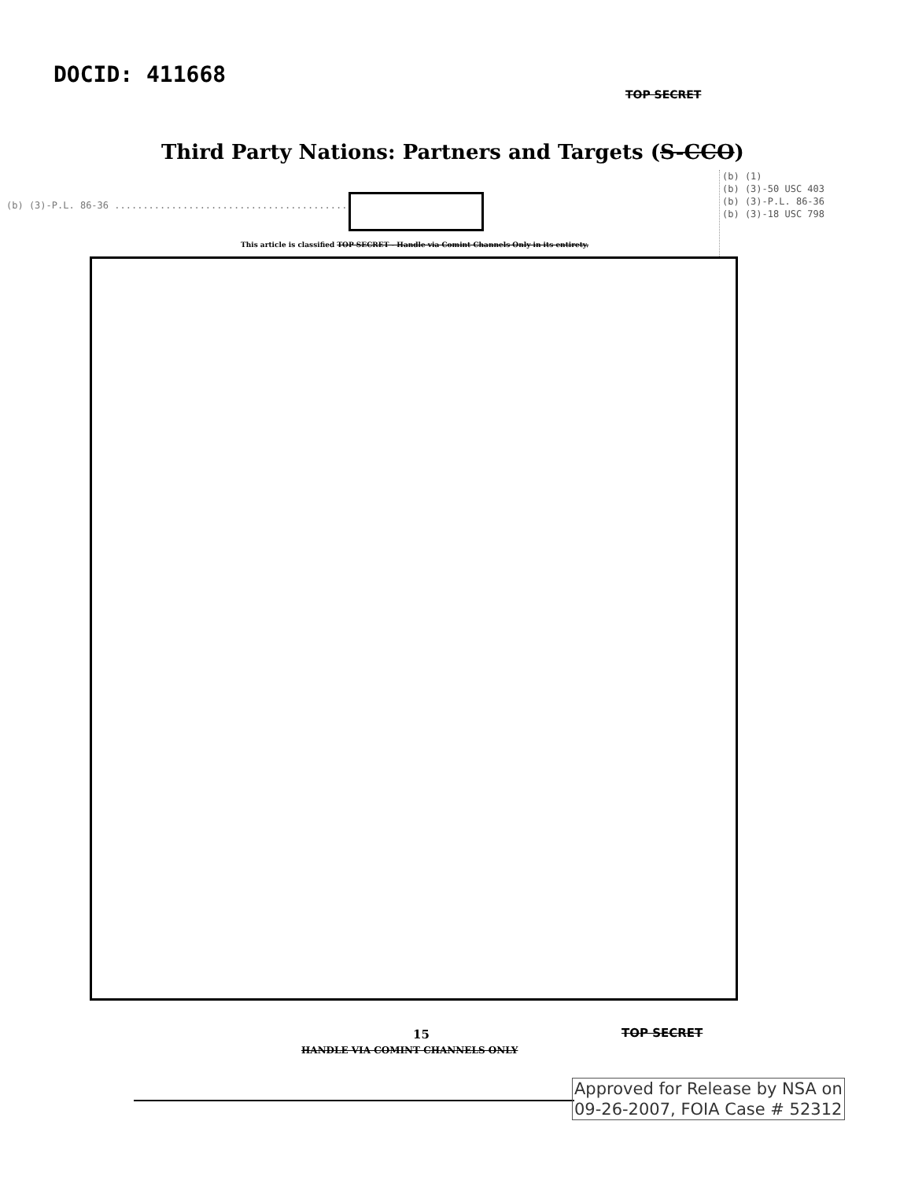DOCID: 411668
TOP SECRET
Third Party Nations: Partners and Targets (S-CCO)
(b) (1)
(b) (3)-50 USC 403
(b) (3)-P.L. 86-36
(b) (3)-18 USC 798
(b) (3)-P.L. 86-36 ..........................................
This article is classified TOP SECRET - Handle via Comint Channels Only in its entirety.
15 TOP SECRET
HANDLE VIA COMINT CHANNELS ONLY
Approved for Release by NSA on
09-26-2007, FOIA Case # 52312